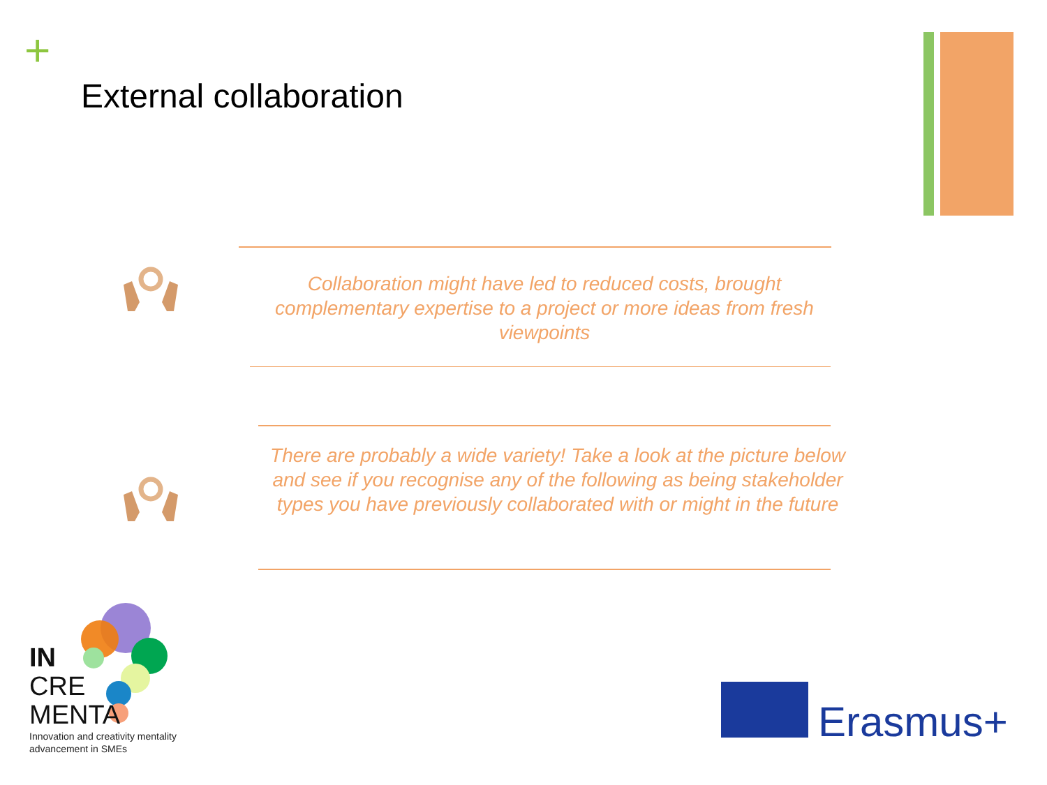+
External collaboration
Collaboration might have led to reduced costs, brought complementary expertise to a project or more ideas from fresh viewpoints
There are probably a wide variety! Take a look at the picture below and see if you recognise any of the following as being stakeholder types you have previously collaborated with or might in the future
IN
CRE
MENTA
Innovation and creativity mentality advancement in SMEs
Erasmus+